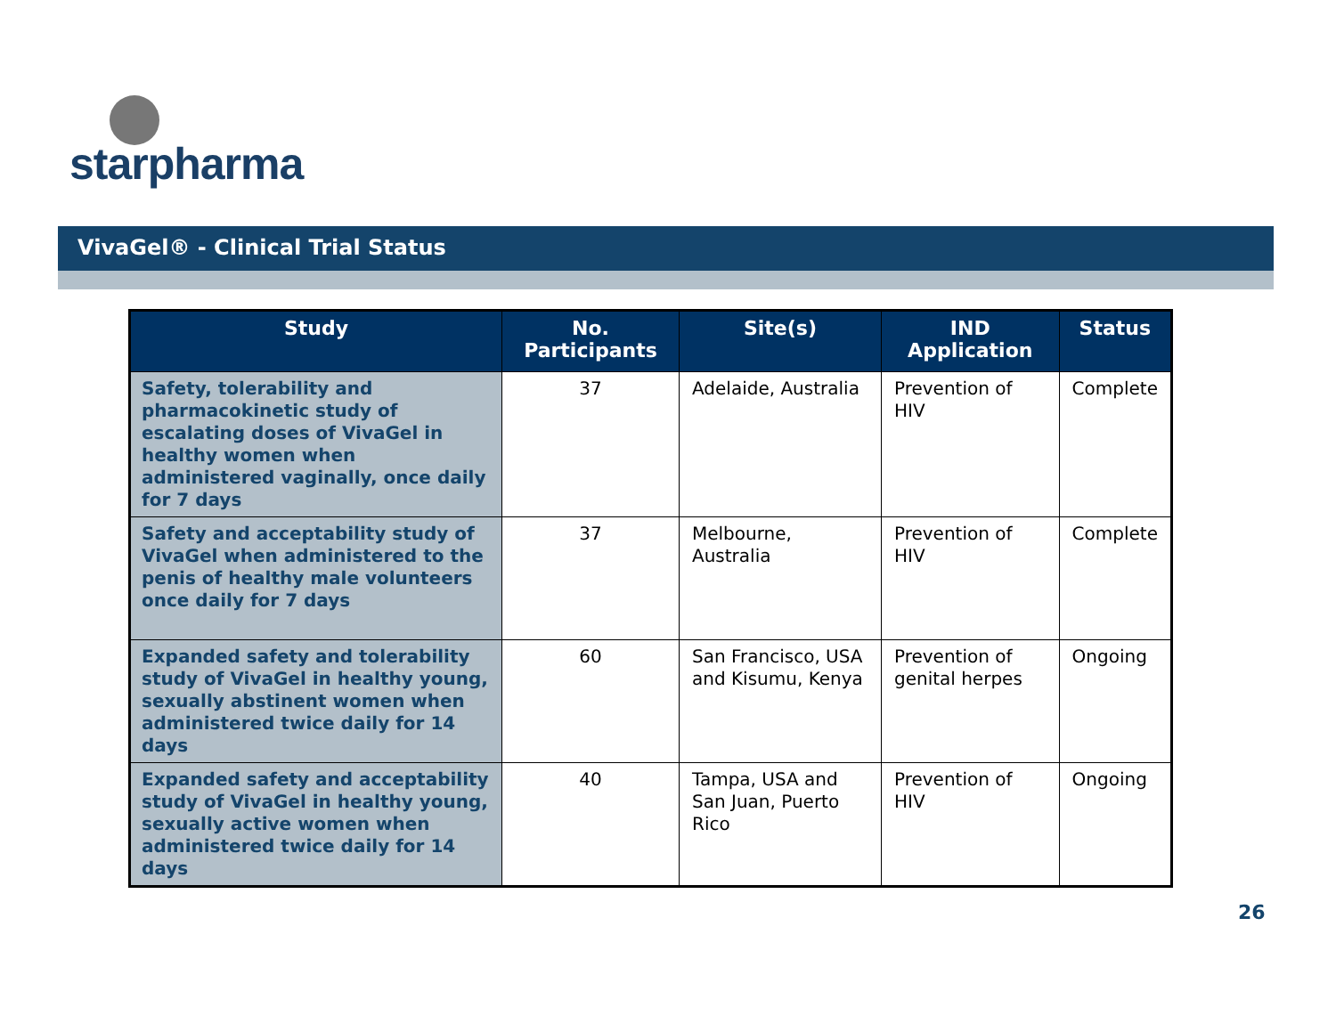starpharma
VivaGel® - Clinical Trial Status
| Study | No. Participants | Site(s) | IND Application | Status |
| --- | --- | --- | --- | --- |
| Safety, tolerability and pharmacokinetic study of escalating doses of VivaGel in healthy women when administered vaginally, once daily for 7 days | 37 | Adelaide, Australia | Prevention of HIV | Complete |
| Safety and acceptability study of VivaGel when administered to the penis of healthy male volunteers once daily for 7 days | 37 | Melbourne, Australia | Prevention of HIV | Complete |
| Expanded safety and tolerability study of VivaGel in healthy young, sexually abstinent women when administered twice daily for 14 days | 60 | San Francisco, USA and Kisumu, Kenya | Prevention of genital herpes | Ongoing |
| Expanded safety and acceptability study of VivaGel in healthy young, sexually active women when administered twice daily for 14 days | 40 | Tampa, USA and San Juan, Puerto Rico | Prevention of HIV | Ongoing |
26